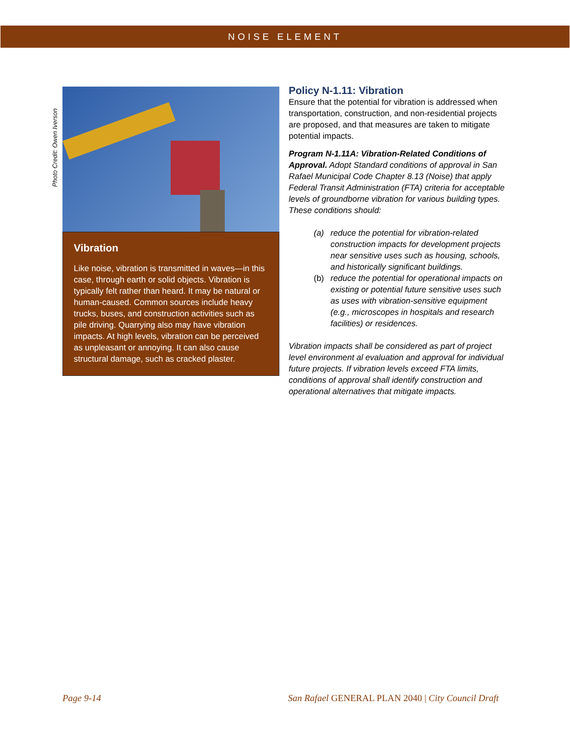NOISE ELEMENT
Photo Credit: Owen Iverson
Vibration
Like noise, vibration is transmitted in waves—in this case, through earth or solid objects. Vibration is typically felt rather than heard. It may be natural or human-caused. Common sources include heavy trucks, buses, and construction activities such as pile driving. Quarrying also may have vibration impacts. At high levels, vibration can be perceived as unpleasant or annoying. It can also cause structural damage, such as cracked plaster.
Policy N-1.11: Vibration
Ensure that the potential for vibration is addressed when transportation, construction, and non-residential projects are proposed, and that measures are taken to mitigate potential impacts.
Program N-1.11A: Vibration-Related Conditions of Approval. Adopt Standard conditions of approval in San Rafael Municipal Code Chapter 8.13 (Noise) that apply Federal Transit Administration (FTA) criteria for acceptable levels of groundborne vibration for various building types. These conditions should:
(a) reduce the potential for vibration-related construction impacts for development projects near sensitive uses such as housing, schools, and historically significant buildings.
(b) reduce the potential for operational impacts on existing or potential future sensitive uses such as uses with vibration-sensitive equipment (e.g., microscopes in hospitals and research facilities) or residences.
Vibration impacts shall be considered as part of project level environment al evaluation and approval for individual future projects. If vibration levels exceed FTA limits, conditions of approval shall identify construction and operational alternatives that mitigate impacts.
Page 9-14 San Rafael GENERAL PLAN 2040 | City Council Draft